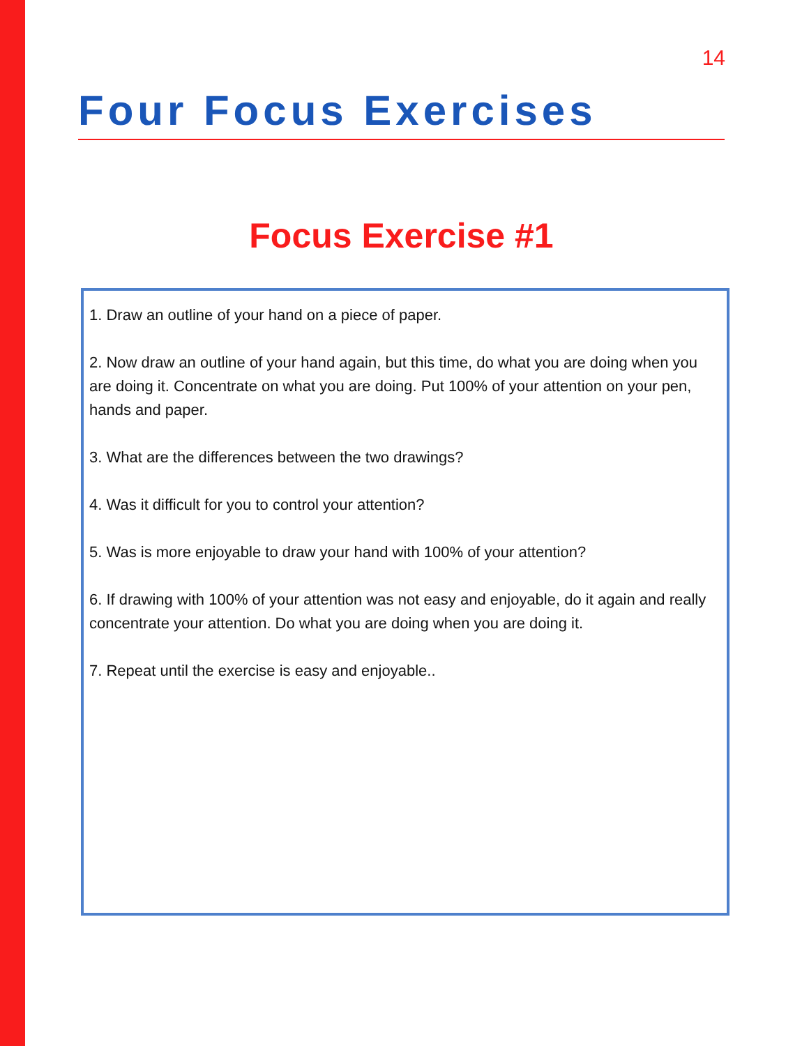14
Four Focus Exercises
Focus Exercise #1
1. Draw an outline of your hand on a piece of paper.
2. Now draw an outline of your hand again, but this time, do what you are doing when you are doing it. Concentrate on what you are doing. Put 100% of your attention on your pen, hands and paper.
3. What are the differences between the two drawings?
4. Was it difficult for you to control your attention?
5. Was is more enjoyable to draw your hand with 100% of your attention?
6. If drawing with 100% of your attention was not easy and enjoyable, do it again and really concentrate your attention. Do what you are doing when you are doing it.
7. Repeat until the exercise is easy and enjoyable..